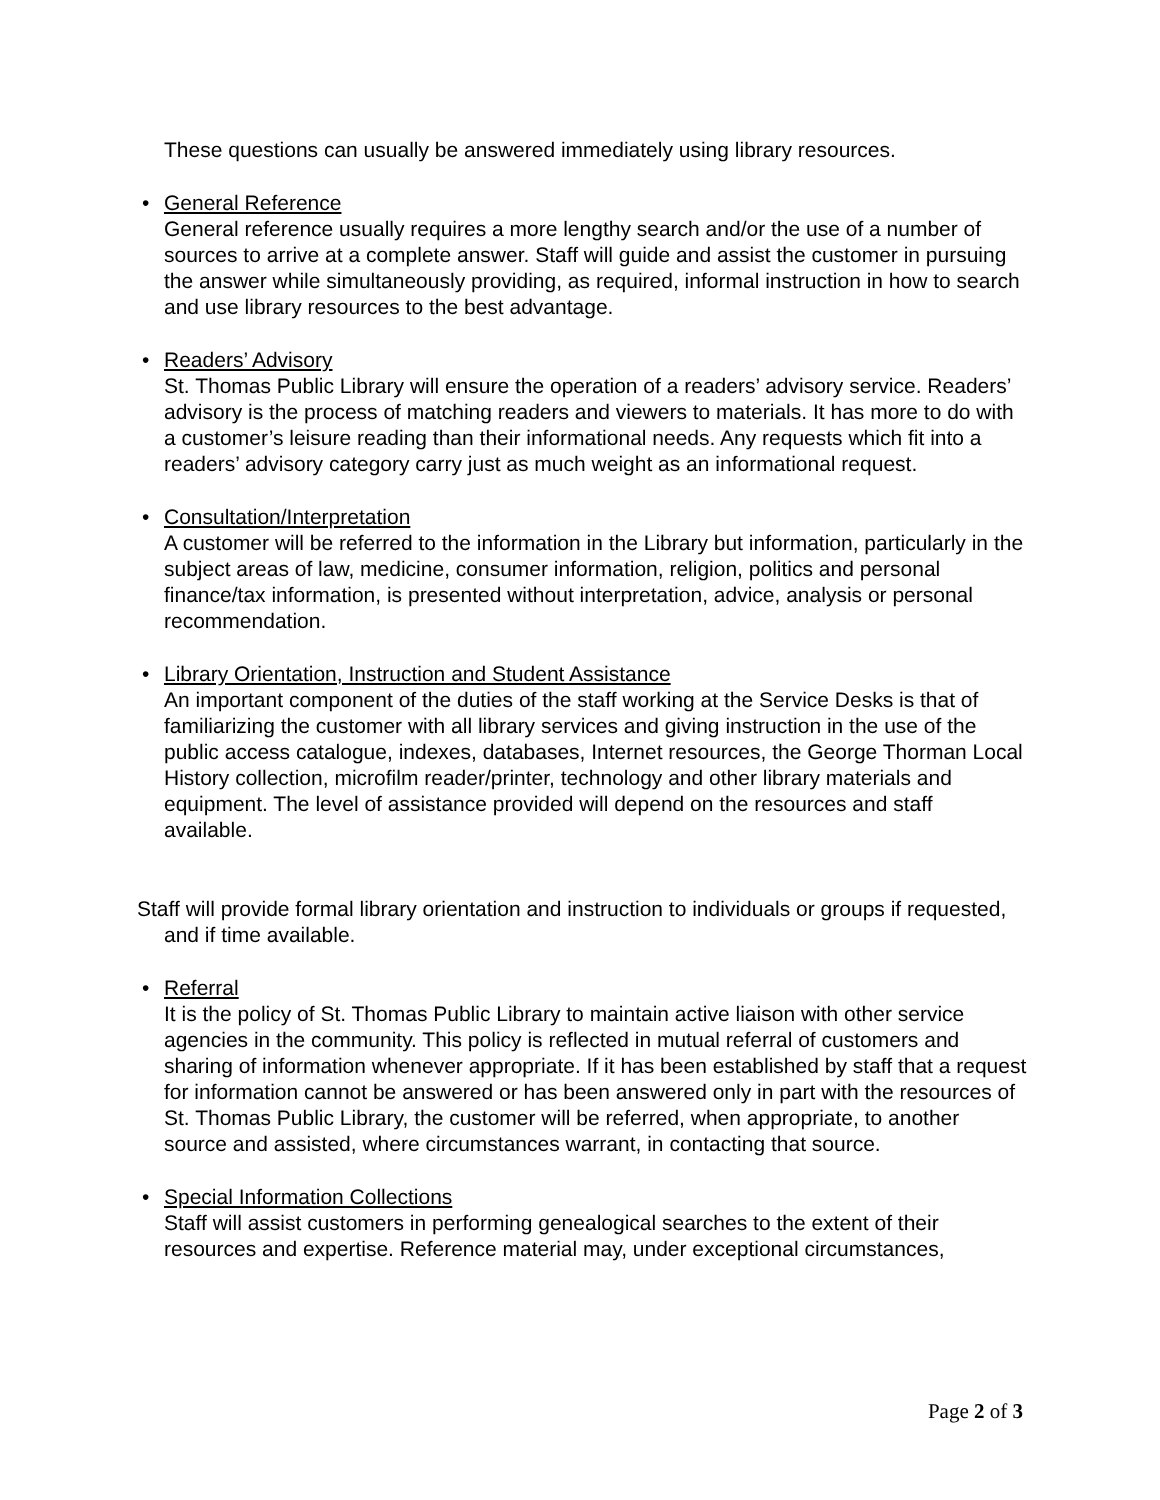These questions can usually be answered immediately using library resources.
• General Reference
General reference usually requires a more lengthy search and/or the use of a number of sources to arrive at a complete answer. Staff will guide and assist the customer in pursuing the answer while simultaneously providing, as required, informal instruction in how to search and use library resources to the best advantage.
• Readers’ Advisory
St. Thomas Public Library will ensure the operation of a readers’ advisory service. Readers’ advisory is the process of matching readers and viewers to materials. It has more to do with a customer’s leisure reading than their informational needs. Any requests which fit into a readers’ advisory category carry just as much weight as an informational request.
• Consultation/Interpretation
A customer will be referred to the information in the Library but information, particularly in the subject areas of law, medicine, consumer information, religion, politics and personal finance/tax information, is presented without interpretation, advice, analysis or personal recommendation.
• Library Orientation, Instruction and Student Assistance
An important component of the duties of the staff working at the Service Desks is that of familiarizing the customer with all library services and giving instruction in the use of the public access catalogue, indexes, databases, Internet resources, the George Thorman Local History collection, microfilm reader/printer, technology and other library materials and equipment. The level of assistance provided will depend on the resources and staff available.
Staff will provide formal library orientation and instruction to individuals or groups if requested, and if time available.
• Referral
It is the policy of St. Thomas Public Library to maintain active liaison with other service agencies in the community. This policy is reflected in mutual referral of customers and sharing of information whenever appropriate. If it has been established by staff that a request for information cannot be answered or has been answered only in part with the resources of St. Thomas Public Library, the customer will be referred, when appropriate, to another source and assisted, where circumstances warrant, in contacting that source.
• Special Information Collections
Staff will assist customers in performing genealogical searches to the extent of their resources and expertise. Reference material may, under exceptional circumstances,
Page 2 of 3